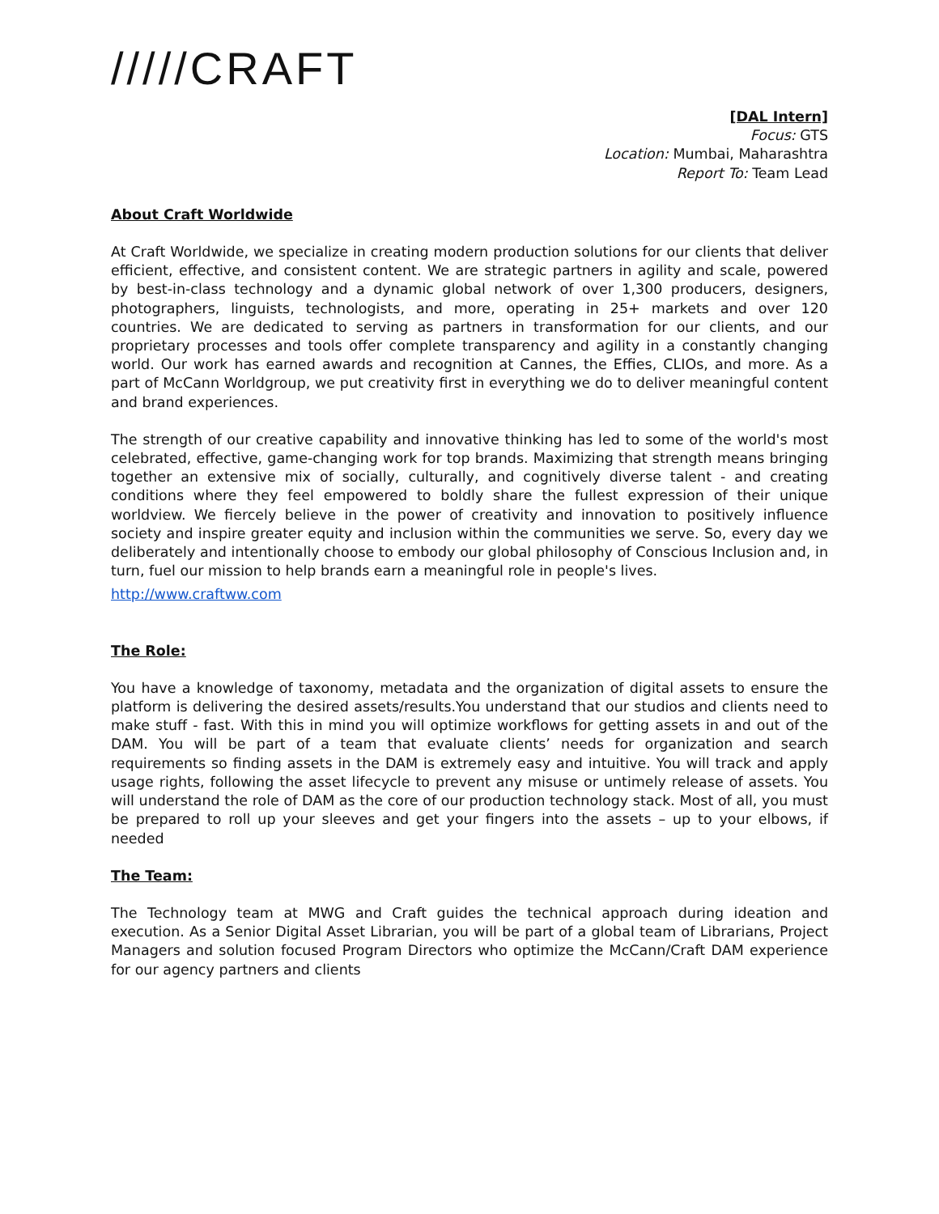/////CRAFT
[DAL Intern]
Focus: GTS
Location: Mumbai, Maharashtra
Report To: Team Lead
About Craft Worldwide
At Craft Worldwide, we specialize in creating modern production solutions for our clients that deliver efficient, effective, and consistent content. We are strategic partners in agility and scale, powered by best-in-class technology and a dynamic global network of over 1,300 producers, designers, photographers, linguists, technologists, and more, operating in 25+ markets and over 120 countries. We are dedicated to serving as partners in transformation for our clients, and our proprietary processes and tools offer complete transparency and agility in a constantly changing world. Our work has earned awards and recognition at Cannes, the Effies, CLIOs, and more. As a part of McCann Worldgroup, we put creativity first in everything we do to deliver meaningful content and brand experiences.
The strength of our creative capability and innovative thinking has led to some of the world's most celebrated, effective, game-changing work for top brands. Maximizing that strength means bringing together an extensive mix of socially, culturally, and cognitively diverse talent - and creating conditions where they feel empowered to boldly share the fullest expression of their unique worldview. We fiercely believe in the power of creativity and innovation to positively influence society and inspire greater equity and inclusion within the communities we serve. So, every day we deliberately and intentionally choose to embody our global philosophy of Conscious Inclusion and, in turn, fuel our mission to help brands earn a meaningful role in people's lives.
http://www.craftww.com
The Role:
You have a knowledge of taxonomy, metadata and the organization of digital assets to ensure the platform is delivering the desired assets/results.You understand that our studios and clients need to make stuff - fast. With this in mind you will optimize workflows for getting assets in and out of the DAM. You will be part of a team that evaluate clients’ needs for organization and search requirements so finding assets in the DAM is extremely easy and intuitive. You will track and apply usage rights, following the asset lifecycle to prevent any misuse or untimely release of assets. You will understand the role of DAM as the core of our production technology stack. Most of all, you must be prepared to roll up your sleeves and get your fingers into the assets – up to your elbows, if needed
The Team:
The Technology team at MWG and Craft guides the technical approach during ideation and execution. As a Senior Digital Asset Librarian, you will be part of a global team of Librarians, Project Managers and solution focused Program Directors who optimize the McCann/Craft DAM experience for our agency partners and clients